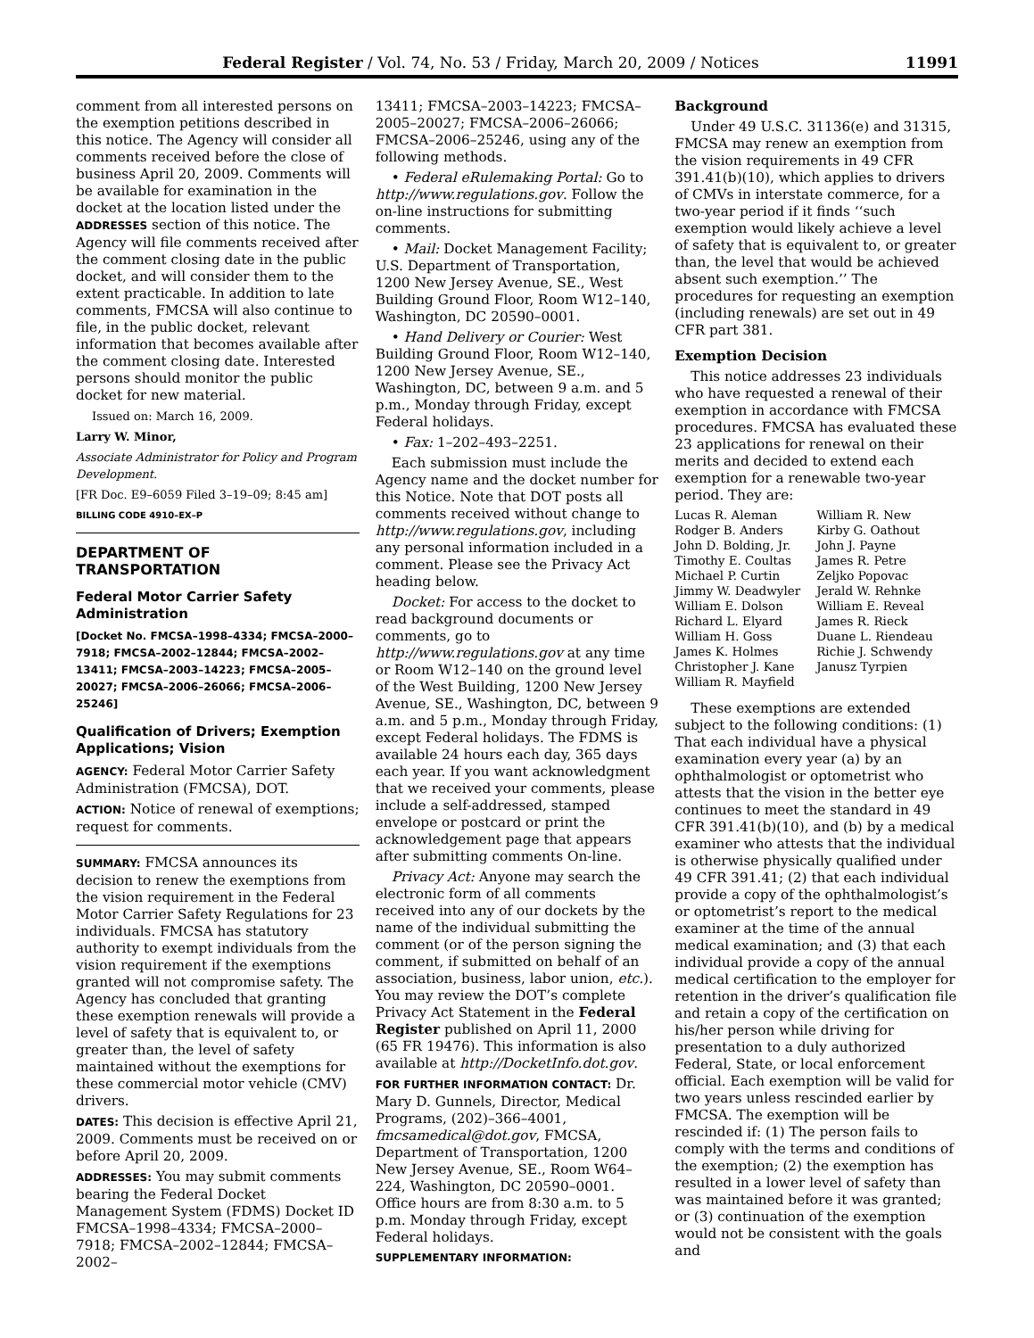Federal Register / Vol. 74, No. 53 / Friday, March 20, 2009 / Notices 11991
comment from all interested persons on the exemption petitions described in this notice. The Agency will consider all comments received before the close of business April 20, 2009. Comments will be available for examination in the docket at the location listed under the ADDRESSES section of this notice. The Agency will file comments received after the comment closing date in the public docket, and will consider them to the extent practicable. In addition to late comments, FMCSA will also continue to file, in the public docket, relevant information that becomes available after the comment closing date. Interested persons should monitor the public docket for new material.
Issued on: March 16, 2009.
Larry W. Minor,
Associate Administrator for Policy and Program Development.
[FR Doc. E9–6059 Filed 3–19–09; 8:45 am]
BILLING CODE 4910–EX–P
DEPARTMENT OF TRANSPORTATION
Federal Motor Carrier Safety Administration
[Docket No. FMCSA–1998–4334; FMCSA–2000–7918; FMCSA–2002–12844; FMCSA–2002–13411; FMCSA–2003–14223; FMCSA–2005–20027; FMCSA–2006–26066; FMCSA–2006–25246]
Qualification of Drivers; Exemption Applications; Vision
AGENCY: Federal Motor Carrier Safety Administration (FMCSA), DOT.
ACTION: Notice of renewal of exemptions; request for comments.
SUMMARY: FMCSA announces its decision to renew the exemptions from the vision requirement in the Federal Motor Carrier Safety Regulations for 23 individuals. FMCSA has statutory authority to exempt individuals from the vision requirement if the exemptions granted will not compromise safety. The Agency has concluded that granting these exemption renewals will provide a level of safety that is equivalent to, or greater than, the level of safety maintained without the exemptions for these commercial motor vehicle (CMV) drivers.
DATES: This decision is effective April 21, 2009. Comments must be received on or before April 20, 2009.
ADDRESSES: You may submit comments bearing the Federal Docket Management System (FDMS) Docket ID FMCSA–1998–4334; FMCSA–2000–7918; FMCSA–2002–12844; FMCSA–2002–
13411; FMCSA–2003–14223; FMCSA–2005–20027; FMCSA–2006–26066; FMCSA–2006–25246, using any of the following methods.
• Federal eRulemaking Portal: Go to http://www.regulations.gov. Follow the on-line instructions for submitting comments.
• Mail: Docket Management Facility; U.S. Department of Transportation, 1200 New Jersey Avenue, SE., West Building Ground Floor, Room W12–140, Washington, DC 20590–0001.
• Hand Delivery or Courier: West Building Ground Floor, Room W12–140, 1200 New Jersey Avenue, SE., Washington, DC, between 9 a.m. and 5 p.m., Monday through Friday, except Federal holidays.
• Fax: 1–202–493–2251.
Each submission must include the Agency name and the docket number for this Notice. Note that DOT posts all comments received without change to http://www.regulations.gov, including any personal information included in a comment. Please see the Privacy Act heading below.
Docket: For access to the docket to read background documents or comments, go to http://www.regulations.gov at any time or Room W12–140 on the ground level of the West Building, 1200 New Jersey Avenue, SE., Washington, DC, between 9 a.m. and 5 p.m., Monday through Friday, except Federal holidays. The FDMS is available 24 hours each day, 365 days each year. If you want acknowledgment that we received your comments, please include a self-addressed, stamped envelope or postcard or print the acknowledgement page that appears after submitting comments On-line.
Privacy Act: Anyone may search the electronic form of all comments received into any of our dockets by the name of the individual submitting the comment (or of the person signing the comment, if submitted on behalf of an association, business, labor union, etc.). You may review the DOT’s complete Privacy Act Statement in the Federal Register published on April 11, 2000 (65 FR 19476). This information is also available at http://DocketInfo.dot.gov.
FOR FURTHER INFORMATION CONTACT: Dr. Mary D. Gunnels, Director, Medical Programs, (202)–366–4001, fmcsamedical@dot.gov, FMCSA, Department of Transportation, 1200 New Jersey Avenue, SE., Room W64–224, Washington, DC 20590–0001. Office hours are from 8:30 a.m. to 5 p.m. Monday through Friday, except Federal holidays.
SUPPLEMENTARY INFORMATION:
Background
Under 49 U.S.C. 31136(e) and 31315, FMCSA may renew an exemption from the vision requirements in 49 CFR 391.41(b)(10), which applies to drivers of CMVs in interstate commerce, for a two-year period if it finds ‘‘such exemption would likely achieve a level of safety that is equivalent to, or greater than, the level that would be achieved absent such exemption.’’ The procedures for requesting an exemption (including renewals) are set out in 49 CFR part 381.
Exemption Decision
This notice addresses 23 individuals who have requested a renewal of their exemption in accordance with FMCSA procedures. FMCSA has evaluated these 23 applications for renewal on their merits and decided to extend each exemption for a renewable two-year period. They are:
Lucas R. Aleman
Rodger B. Anders
John D. Bolding, Jr.
Timothy E. Coultas
Michael P. Curtin
Jimmy W. Deadwyler
William E. Dolson
Richard L. Elyard
William H. Goss
James K. Holmes
Christopher J. Kane
William R. Mayfield
William R. New
Kirby G. Oathout
John J. Payne
James R. Petre
Zeljko Popovac
Jerald W. Rehnke
William E. Reveal
James R. Rieck
Duane L. Riendeau
Richie J. Schwendy
Janusz Tyrpien
These exemptions are extended subject to the following conditions: (1) That each individual have a physical examination every year (a) by an ophthalmologist or optometrist who attests that the vision in the better eye continues to meet the standard in 49 CFR 391.41(b)(10), and (b) by a medical examiner who attests that the individual is otherwise physically qualified under 49 CFR 391.41; (2) that each individual provide a copy of the ophthalmologist’s or optometrist’s report to the medical examiner at the time of the annual medical examination; and (3) that each individual provide a copy of the annual medical certification to the employer for retention in the driver’s qualification file and retain a copy of the certification on his/her person while driving for presentation to a duly authorized Federal, State, or local enforcement official. Each exemption will be valid for two years unless rescinded earlier by FMCSA. The exemption will be rescinded if: (1) The person fails to comply with the terms and conditions of the exemption; (2) the exemption has resulted in a lower level of safety than was maintained before it was granted; or (3) continuation of the exemption would not be consistent with the goals and